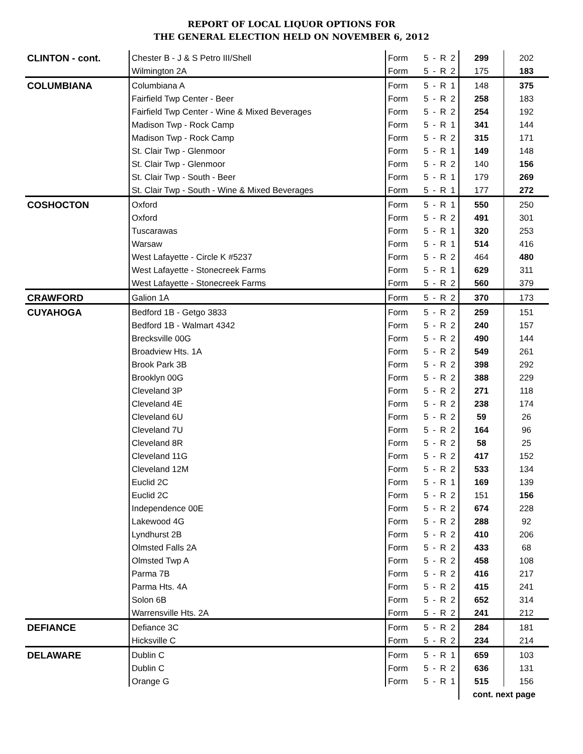REPORT OF LOCAL LIQUOR OPTIONS FOR
THE GENERAL ELECTION HELD ON NOVEMBER 6, 2012
| CLINTON - cont. | Chester B - J & S Petro III/Shell | Form | 5 - R 2 | 299 | 202 |
| | Wilmington 2A | Form | 5 - R 2 | 175 | 183 |
| COLUMBIANA | Columbiana A | Form | 5 - R 1 | 148 | 375 |
| | Fairfield Twp Center - Beer | Form | 5 - R 2 | 258 | 183 |
| | Fairfield Twp Center - Wine & Mixed Beverages | Form | 5 - R 2 | 254 | 192 |
| | Madison Twp - Rock Camp | Form | 5 - R 1 | 341 | 144 |
| | Madison Twp - Rock Camp | Form | 5 - R 2 | 315 | 171 |
| | St. Clair Twp - Glenmoor | Form | 5 - R 1 | 149 | 148 |
| | St. Clair Twp - Glenmoor | Form | 5 - R 2 | 140 | 156 |
| | St. Clair Twp - South - Beer | Form | 5 - R 1 | 179 | 269 |
| | St. Clair Twp - South - Wine & Mixed Beverages | Form | 5 - R 1 | 177 | 272 |
| COSHOCTON | Oxford | Form | 5 - R 1 | 550 | 250 |
| | Oxford | Form | 5 - R 2 | 491 | 301 |
| | Tuscarawas | Form | 5 - R 1 | 320 | 253 |
| | Warsaw | Form | 5 - R 1 | 514 | 416 |
| | West Lafayette - Circle K #5237 | Form | 5 - R 2 | 464 | 480 |
| | West Lafayette - Stonecreek Farms | Form | 5 - R 1 | 629 | 311 |
| | West Lafayette - Stonecreek Farms | Form | 5 - R 2 | 560 | 379 |
| CRAWFORD | Galion 1A | Form | 5 - R 2 | 370 | 173 |
| CUYAHOGA | Bedford 1B - Getgo 3833 | Form | 5 - R 2 | 259 | 151 |
| | Bedford 1B - Walmart 4342 | Form | 5 - R 2 | 240 | 157 |
| | Brecksville 00G | Form | 5 - R 2 | 490 | 144 |
| | Broadview Hts. 1A | Form | 5 - R 2 | 549 | 261 |
| | Brook Park 3B | Form | 5 - R 2 | 398 | 292 |
| | Brooklyn 00G | Form | 5 - R 2 | 388 | 229 |
| | Cleveland 3P | Form | 5 - R 2 | 271 | 118 |
| | Cleveland 4E | Form | 5 - R 2 | 238 | 174 |
| | Cleveland 6U | Form | 5 - R 2 | 59 | 26 |
| | Cleveland 7U | Form | 5 - R 2 | 164 | 96 |
| | Cleveland 8R | Form | 5 - R 2 | 58 | 25 |
| | Cleveland 11G | Form | 5 - R 2 | 417 | 152 |
| | Cleveland 12M | Form | 5 - R 2 | 533 | 134 |
| | Euclid 2C | Form | 5 - R 1 | 169 | 139 |
| | Euclid 2C | Form | 5 - R 2 | 151 | 156 |
| | Independence 00E | Form | 5 - R 2 | 674 | 228 |
| | Lakewood 4G | Form | 5 - R 2 | 288 | 92 |
| | Lyndhurst 2B | Form | 5 - R 2 | 410 | 206 |
| | Olmsted Falls 2A | Form | 5 - R 2 | 433 | 68 |
| | Olmsted Twp A | Form | 5 - R 2 | 458 | 108 |
| | Parma 7B | Form | 5 - R 2 | 416 | 217 |
| | Parma Hts. 4A | Form | 5 - R 2 | 415 | 241 |
| | Solon 6B | Form | 5 - R 2 | 652 | 314 |
| | Warrensville Hts. 2A | Form | 5 - R 2 | 241 | 212 |
| DEFIANCE | Defiance 3C | Form | 5 - R 2 | 284 | 181 |
| | Hicksville C | Form | 5 - R 2 | 234 | 214 |
| DELAWARE | Dublin C | Form | 5 - R 1 | 659 | 103 |
| | Dublin C | Form | 5 - R 2 | 636 | 131 |
| | Orange G | Form | 5 - R 1 | 515 | 156 |
| | | | | cont. next page | |